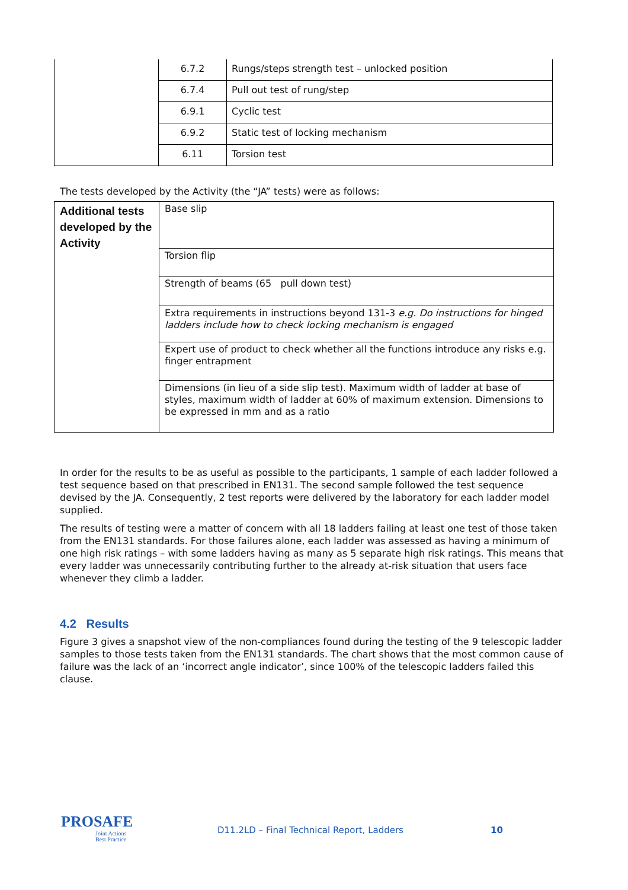| | 6.7.2 | Rungs/steps strength test – unlocked position |
| | 6.7.4 | Pull out test of rung/step |
| | 6.9.1 | Cyclic test |
| | 6.9.2 | Static test of locking mechanism |
| | 6.11 | Torsion test |
The tests developed by the Activity (the “JA” tests) were as follows:
| Additional tests developed by the Activity | Base slip |
| | Torsion flip |
| | Strength of beams (65 pull down test) |
| | Extra requirements in instructions beyond 131-3 e.g. Do instructions for hinged ladders include how to check locking mechanism is engaged |
| | Expert use of product to check whether all the functions introduce any risks e.g. finger entrapment |
| | Dimensions (in lieu of a side slip test). Maximum width of ladder at base of styles, maximum width of ladder at 60% of maximum extension. Dimensions to be expressed in mm and as a ratio |
In order for the results to be as useful as possible to the participants, 1 sample of each ladder followed a test sequence based on that prescribed in EN131. The second sample followed the test sequence devised by the JA. Consequently, 2 test reports were delivered by the laboratory for each ladder model supplied.
The results of testing were a matter of concern with all 18 ladders failing at least one test of those taken from the EN131 standards. For those failures alone, each ladder was assessed as having a minimum of one high risk ratings – with some ladders having as many as 5 separate high risk ratings. This means that every ladder was unnecessarily contributing further to the already at-risk situation that users face whenever they climb a ladder.
4.2 Results
Figure 3 gives a snapshot view of the non-compliances found during the testing of the 9 telescopic ladder samples to those tests taken from the EN131 standards. The chart shows that the most common cause of failure was the lack of an ‘incorrect angle indicator’, since 100% of the telescopic ladders failed this clause.
PROSAFE
Joint Actions
Best Practice
D11.2LD – Final Technical Report, Ladders
10